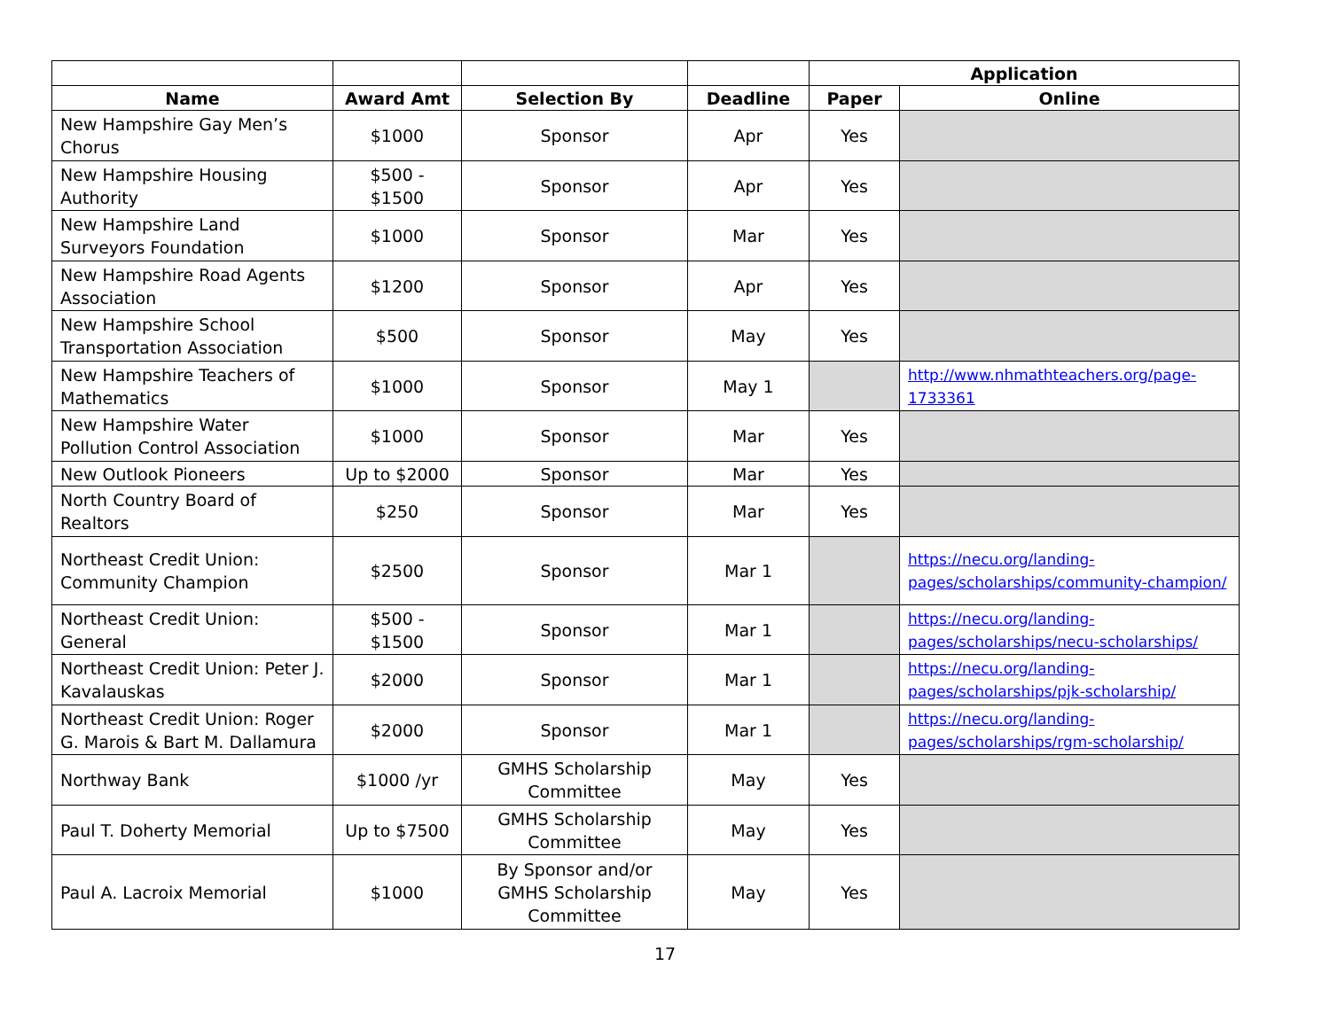| | | | | Application | |
| --- | --- | --- | --- | --- | --- |
| Name | Award Amt | Selection By | Deadline | Paper | Online |
| New Hampshire Gay Men’s Chorus | $1000 | Sponsor | Apr | Yes | |
| New Hampshire Housing Authority | $500 - $1500 | Sponsor | Apr | Yes | |
| New Hampshire Land Surveyors Foundation | $1000 | Sponsor | Mar | Yes | |
| New Hampshire Road Agents Association | $1200 | Sponsor | Apr | Yes | |
| New Hampshire School Transportation Association | $500 | Sponsor | May | Yes | |
| New Hampshire Teachers of Mathematics | $1000 | Sponsor | May 1 | | http://www.nhmathteachers.org/page-1733361 |
| New Hampshire Water Pollution Control Association | $1000 | Sponsor | Mar | Yes | |
| New Outlook Pioneers | Up to $2000 | Sponsor | Mar | Yes | |
| North Country Board of Realtors | $250 | Sponsor | Mar | Yes | |
| Northeast Credit Union: Community Champion | $2500 | Sponsor | Mar 1 | | https://necu.org/landing-pages/scholarships/community-champion/ |
| Northeast Credit Union: General | $500 - $1500 | Sponsor | Mar 1 | | https://necu.org/landing-pages/scholarships/necu-scholarships/ |
| Northeast Credit Union: Peter J. Kavalauskas | $2000 | Sponsor | Mar 1 | | https://necu.org/landing-pages/scholarships/pjk-scholarship/ |
| Northeast Credit Union: Roger G. Marois & Bart M. Dallamura | $2000 | Sponsor | Mar 1 | | https://necu.org/landing-pages/scholarships/rgm-scholarship/ |
| Northway Bank | $1000 /yr | GMHS Scholarship Committee | May | Yes | |
| Paul T. Doherty Memorial | Up to $7500 | GMHS Scholarship Committee | May | Yes | |
| Paul A. Lacroix Memorial | $1000 | By Sponsor and/or GMHS Scholarship Committee | May | Yes | |
17